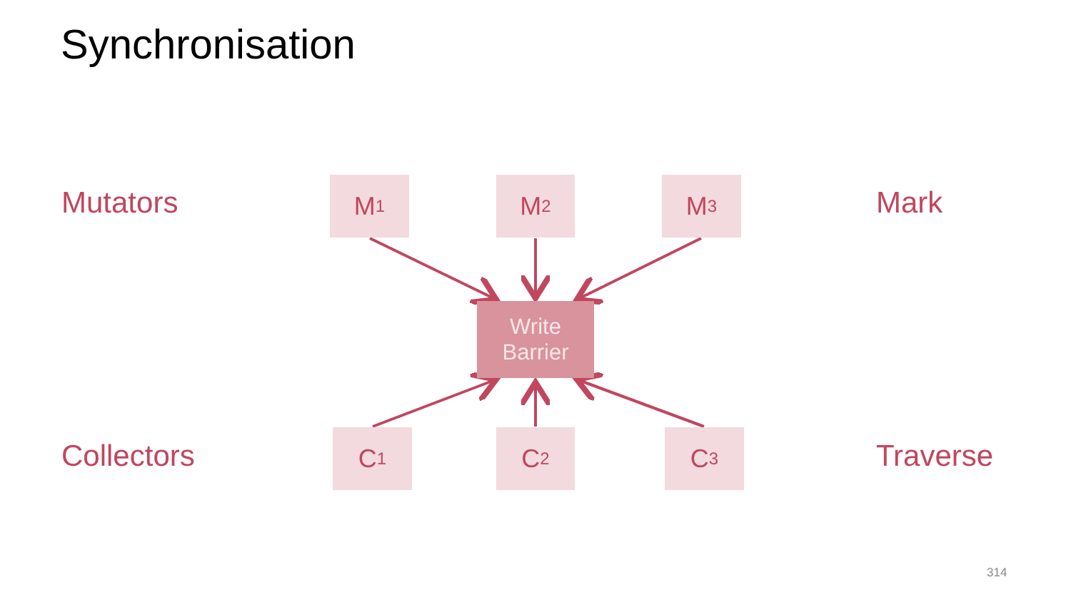Synchronisation
Mutators M<sub>1</sub> M<sub>2</sub> M<sub>3</sub> Mark
Write
Barrier
Collectors C<sub>1</sub> C<sub>2</sub> C<sub>3</sub> Traverse
314